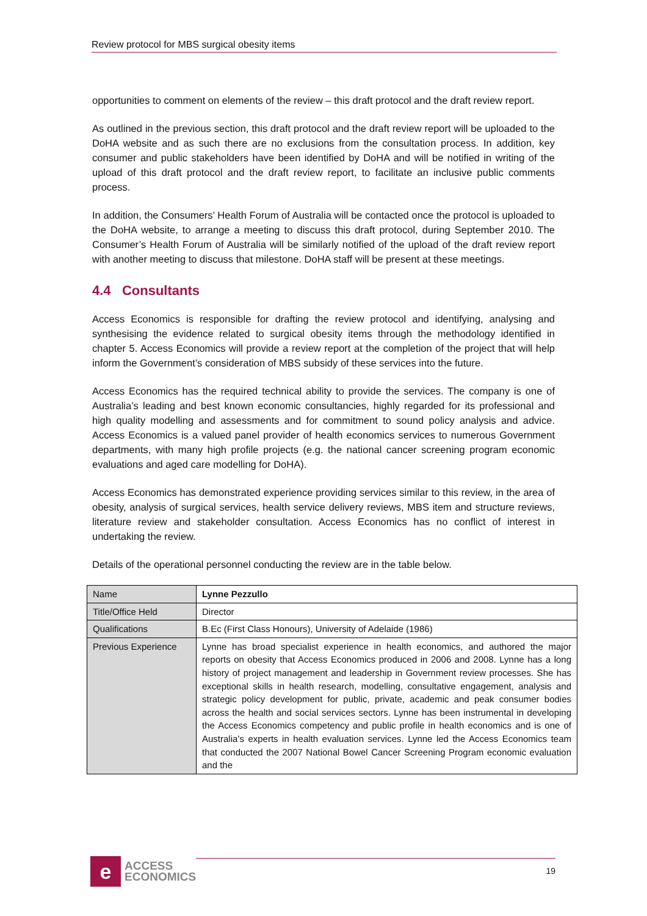Review protocol for MBS surgical obesity items
opportunities to comment on elements of the review – this draft protocol and the draft review report.
As outlined in the previous section, this draft protocol and the draft review report will be uploaded to the DoHA website and as such there are no exclusions from the consultation process. In addition, key consumer and public stakeholders have been identified by DoHA and will be notified in writing of the upload of this draft protocol and the draft review report, to facilitate an inclusive public comments process.
In addition, the Consumers’ Health Forum of Australia will be contacted once the protocol is uploaded to the DoHA website, to arrange a meeting to discuss this draft protocol, during September 2010. The Consumer’s Health Forum of Australia will be similarly notified of the upload of the draft review report with another meeting to discuss that milestone. DoHA staff will be present at these meetings.
4.4 Consultants
Access Economics is responsible for drafting the review protocol and identifying, analysing and synthesising the evidence related to surgical obesity items through the methodology identified in chapter 5. Access Economics will provide a review report at the completion of the project that will help inform the Government’s consideration of MBS subsidy of these services into the future.
Access Economics has the required technical ability to provide the services. The company is one of Australia’s leading and best known economic consultancies, highly regarded for its professional and high quality modelling and assessments and for commitment to sound policy analysis and advice. Access Economics is a valued panel provider of health economics services to numerous Government departments, with many high profile projects (e.g. the national cancer screening program economic evaluations and aged care modelling for DoHA).
Access Economics has demonstrated experience providing services similar to this review, in the area of obesity, analysis of surgical services, health service delivery reviews, MBS item and structure reviews, literature review and stakeholder consultation. Access Economics has no conflict of interest in undertaking the review.
Details of the operational personnel conducting the review are in the table below.
| Name | Lynne Pezzullo |
| Title/Office Held | Director |
| Qualifications | B.Ec (First Class Honours), University of Adelaide (1986) |
| Previous Experience | Lynne has broad specialist experience in health economics, and authored the major reports on obesity that Access Economics produced in 2006 and 2008. Lynne has a long history of project management and leadership in Government review processes. She has exceptional skills in health research, modelling, consultative engagement, analysis and strategic policy development for public, private, academic and peak consumer bodies across the health and social services sectors. Lynne has been instrumental in developing the Access Economics competency and public profile in health economics and is one of Australia’s experts in health evaluation services. Lynne led the Access Economics team that conducted the 2007 National Bowel Cancer Screening Program economic evaluation and the |
e
ACCESS
ECONOMICS
19